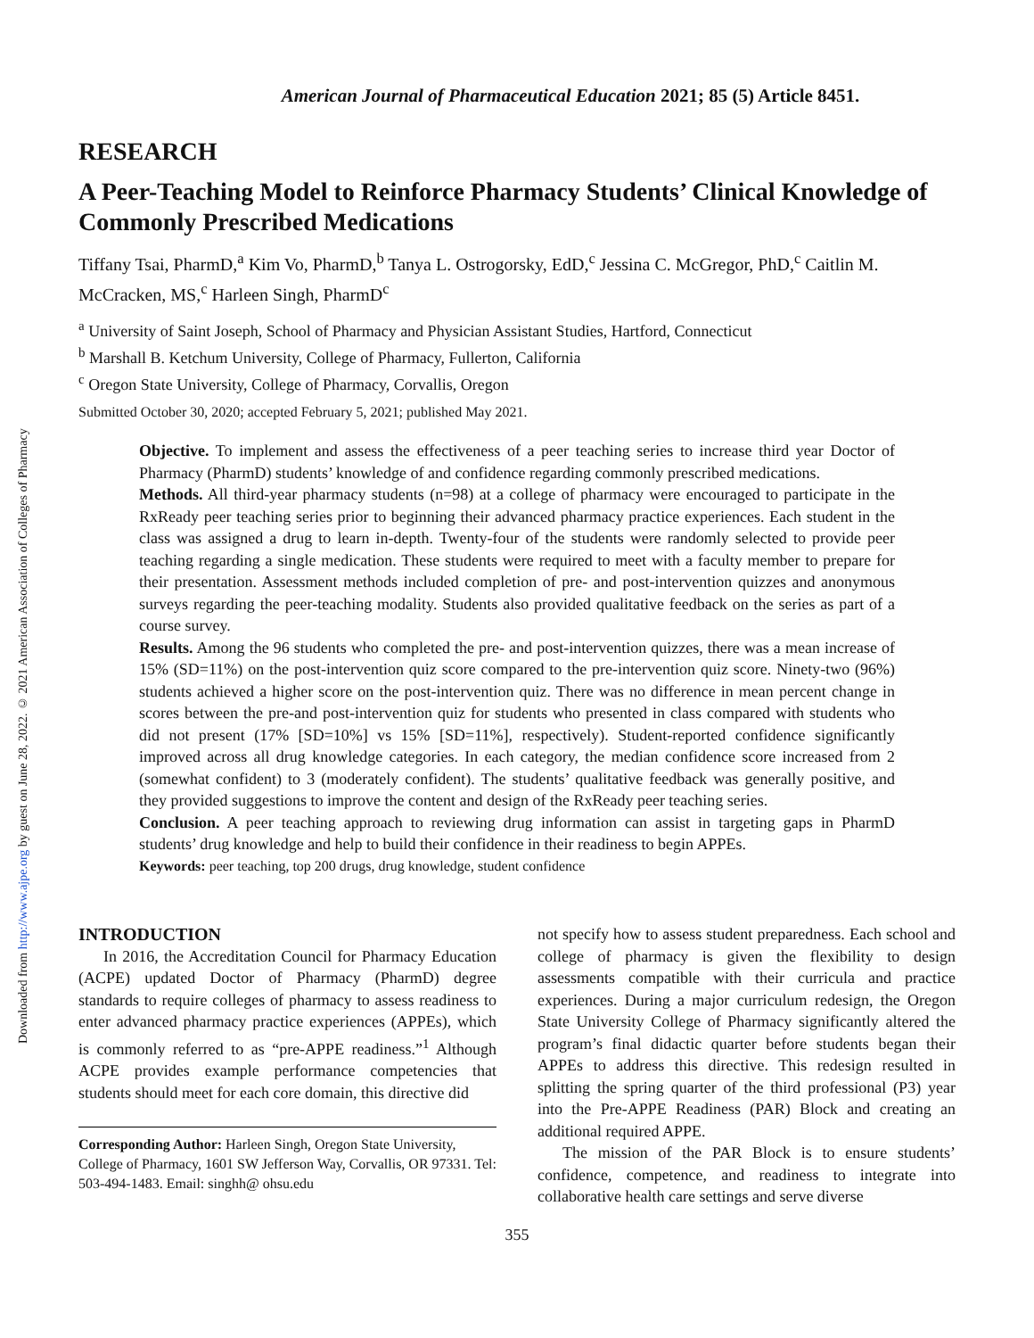Downloaded from http://www.ajpe.org by guest on June 28, 2022. © 2021 American Association of Colleges of Pharmacy
American Journal of Pharmaceutical Education 2021; 85 (5) Article 8451.
RESEARCH
A Peer-Teaching Model to Reinforce Pharmacy Students’ Clinical Knowledge of Commonly Prescribed Medications
Tiffany Tsai, PharmD,<sup>a</sup> Kim Vo, PharmD,<sup>b</sup> Tanya L. Ostrogorsky, EdD,<sup>c</sup> Jessina C. McGregor, PhD,<sup>c</sup> Caitlin M. McCracken, MS,<sup>c</sup> Harleen Singh, PharmD<sup>c</sup>
<sup>a</sup> University of Saint Joseph, School of Pharmacy and Physician Assistant Studies, Hartford, Connecticut
<sup>b</sup> Marshall B. Ketchum University, College of Pharmacy, Fullerton, California
<sup>c</sup> Oregon State University, College of Pharmacy, Corvallis, Oregon
Submitted October 30, 2020; accepted February 5, 2021; published May 2021.
Objective. To implement and assess the effectiveness of a peer teaching series to increase third year Doctor of Pharmacy (PharmD) students’ knowledge of and confidence regarding commonly prescribed medications.
Methods. All third-year pharmacy students (n=98) at a college of pharmacy were encouraged to participate in the RxReady peer teaching series prior to beginning their advanced pharmacy practice experiences. Each student in the class was assigned a drug to learn in-depth. Twenty-four of the students were randomly selected to provide peer teaching regarding a single medication. These students were required to meet with a faculty member to prepare for their presentation. Assessment methods included completion of pre- and post-intervention quizzes and anonymous surveys regarding the peer-teaching modality. Students also provided qualitative feedback on the series as part of a course survey.
Results. Among the 96 students who completed the pre- and post-intervention quizzes, there was a mean increase of 15% (SD=11%) on the post-intervention quiz score compared to the pre-intervention quiz score. Ninety-two (96%) students achieved a higher score on the post-intervention quiz. There was no difference in mean percent change in scores between the pre-and post-intervention quiz for students who presented in class compared with students who did not present (17% [SD=10%] vs 15% [SD=11%], respectively). Student-reported confidence significantly improved across all drug knowledge categories. In each category, the median confidence score increased from 2 (somewhat confident) to 3 (moderately confident). The students’ qualitative feedback was generally positive, and they provided suggestions to improve the content and design of the RxReady peer teaching series.
Conclusion. A peer teaching approach to reviewing drug information can assist in targeting gaps in PharmD students’ drug knowledge and help to build their confidence in their readiness to begin APPEs.
Keywords: peer teaching, top 200 drugs, drug knowledge, student confidence
INTRODUCTION
In 2016, the Accreditation Council for Pharmacy Education (ACPE) updated Doctor of Pharmacy (PharmD) degree standards to require colleges of pharmacy to assess readiness to enter advanced pharmacy practice experiences (APPEs), which is commonly referred to as “pre-APPE readiness.”<sup>1</sup> Although ACPE provides example performance competencies that students should meet for each core domain, this directive did
Corresponding Author: Harleen Singh, Oregon State University, College of Pharmacy, 1601 SW Jefferson Way, Corvallis, OR 97331. Tel: 503-494-1483. Email: singhh@ ohsu.edu
not specify how to assess student preparedness. Each school and college of pharmacy is given the flexibility to design assessments compatible with their curricula and practice experiences. During a major curriculum redesign, the Oregon State University College of Pharmacy significantly altered the program’s final didactic quarter before students began their APPEs to address this directive. This redesign resulted in splitting the spring quarter of the third professional (P3) year into the Pre-APPE Readiness (PAR) Block and creating an additional required APPE.
The mission of the PAR Block is to ensure students’ confidence, competence, and readiness to integrate into collaborative health care settings and serve diverse
355